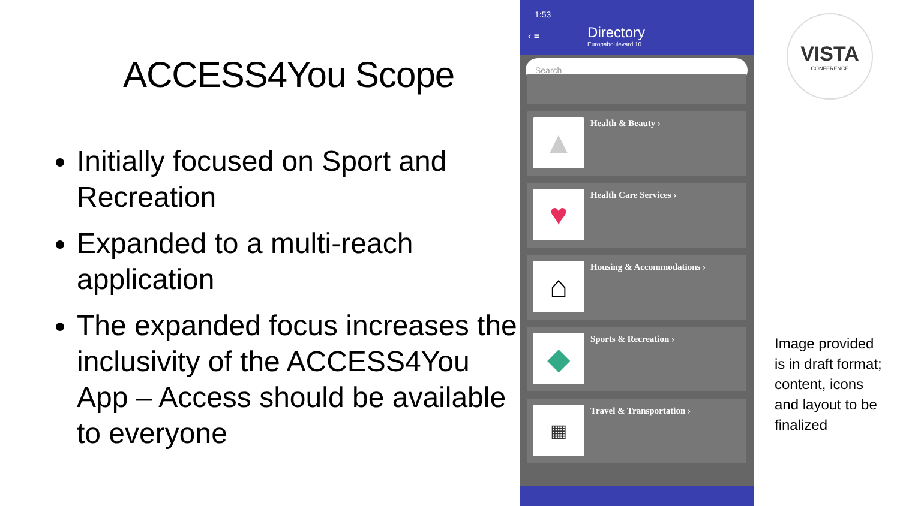ACCESS4You Scope
Initially focused on Sport and Recreation
Expanded to a multi-reach application
The expanded focus increases the inclusivity of the ACCESS4You App – Access should be available to everyone
1:53
‹ ≡
Directory
Europaboulevard 10
Search
▲
Health & Beauty ›
♥
Health Care Services ›
⌂
Housing & Accommodations ›
◆
Sports & Recreation ›
▦
Travel & Transportation ›
VISTA
CONFERENCE
Image provided is in draft format; content, icons and layout to be finalized